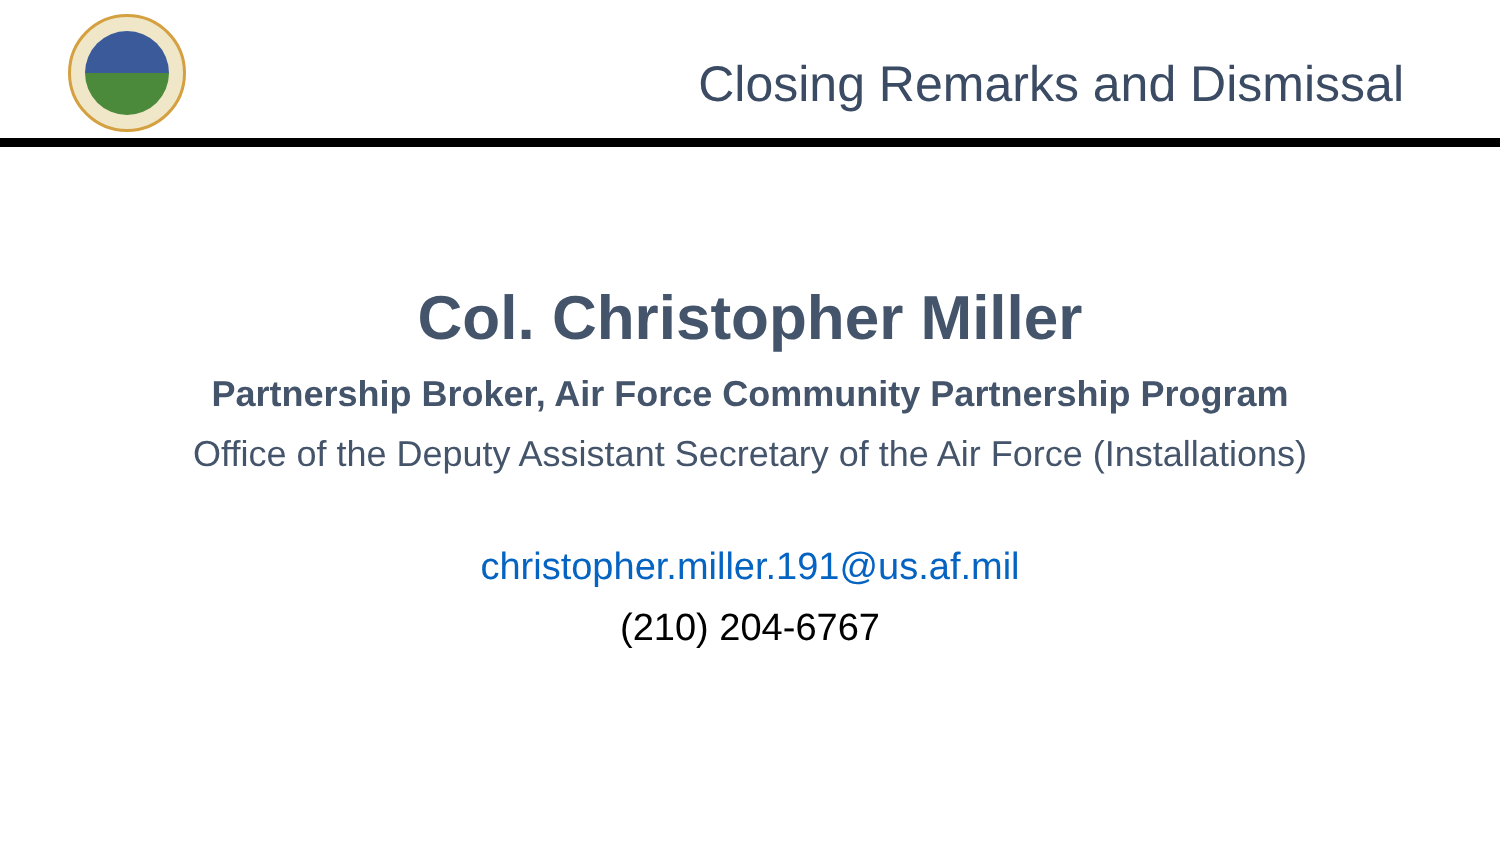Closing Remarks and Dismissal
Col. Christopher Miller
Partnership Broker, Air Force Community Partnership Program
Office of the Deputy Assistant Secretary of the Air Force (Installations)
christopher.miller.191@us.af.mil
(210) 204-6767